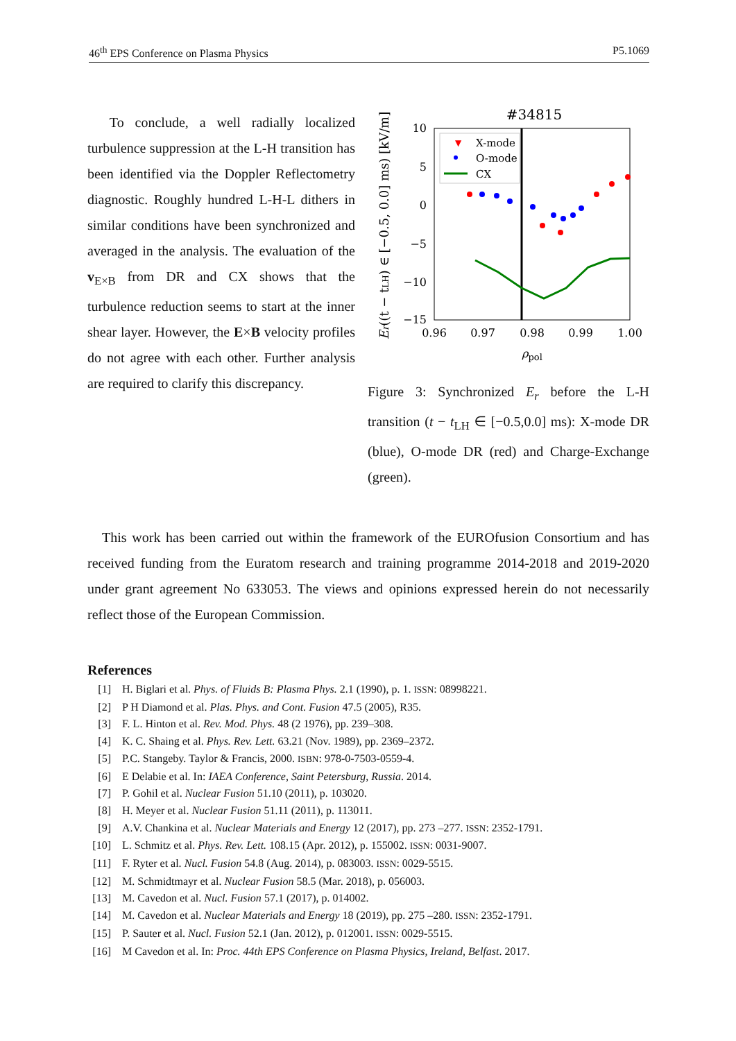46<sup>th</sup> EPS Conference on Plasma Physics P5.1069
To conclude, a well radially localized turbulence suppression at the L-H transition has been identified via the Doppler Reflectometry diagnostic. Roughly hundred L-H-L dithers in similar conditions have been synchronized and averaged in the analysis. The evaluation of the v<sub>E×B</sub> from DR and CX shows that the turbulence reduction seems to start at the inner shear layer. However, the E×B velocity profiles do not agree with each other. Further analysis are required to clarify this discrepancy.
#34815
10
5
0
−5
−10
−15
0.96
0.97
0.98
0.99
1.00
ρpol
Er((t − tLH) ∈ [−0.5, 0.0] ms) [kV/m]
▼
X-mode
O-mode
CX
Figure 3: Synchronized E<sub>r</sub> before the L-H transition (t − t<sub>LH</sub> ∈ [−0.5,0.0] ms): X-mode DR (blue), O-mode DR (red) and Charge-Exchange (green).
This work has been carried out within the framework of the EUROfusion Consortium and has received funding from the Euratom research and training programme 2014-2018 and 2019-2020 under grant agreement No 633053. The views and opinions expressed herein do not necessarily reflect those of the European Commission.
References
[1] H. Biglari et al. Phys. of Fluids B: Plasma Phys. 2.1 (1990), p. 1. ISSN: 08998221.
[2] P H Diamond et al. Plas. Phys. and Cont. Fusion 47.5 (2005), R35.
[3] F. L. Hinton et al. Rev. Mod. Phys. 48 (2 1976), pp. 239–308.
[4] K. C. Shaing et al. Phys. Rev. Lett. 63.21 (Nov. 1989), pp. 2369–2372.
[5] P.C. Stangeby. Taylor & Francis, 2000. ISBN: 978-0-7503-0559-4.
[6] E Delabie et al. In: IAEA Conference, Saint Petersburg, Russia. 2014.
[7] P. Gohil et al. Nuclear Fusion 51.10 (2011), p. 103020.
[8] H. Meyer et al. Nuclear Fusion 51.11 (2011), p. 113011.
[9] A.V. Chankina et al. Nuclear Materials and Energy 12 (2017), pp. 273 –277. ISSN: 2352-1791.
[10] L. Schmitz et al. Phys. Rev. Lett. 108.15 (Apr. 2012), p. 155002. ISSN: 0031-9007.
[11] F. Ryter et al. Nucl. Fusion 54.8 (Aug. 2014), p. 083003. ISSN: 0029-5515.
[12] M. Schmidtmayr et al. Nuclear Fusion 58.5 (Mar. 2018), p. 056003.
[13] M. Cavedon et al. Nucl. Fusion 57.1 (2017), p. 014002.
[14] M. Cavedon et al. Nuclear Materials and Energy 18 (2019), pp. 275 –280. ISSN: 2352-1791.
[15] P. Sauter et al. Nucl. Fusion 52.1 (Jan. 2012), p. 012001. ISSN: 0029-5515.
[16] M Cavedon et al. In: Proc. 44th EPS Conference on Plasma Physics, Ireland, Belfast. 2017.